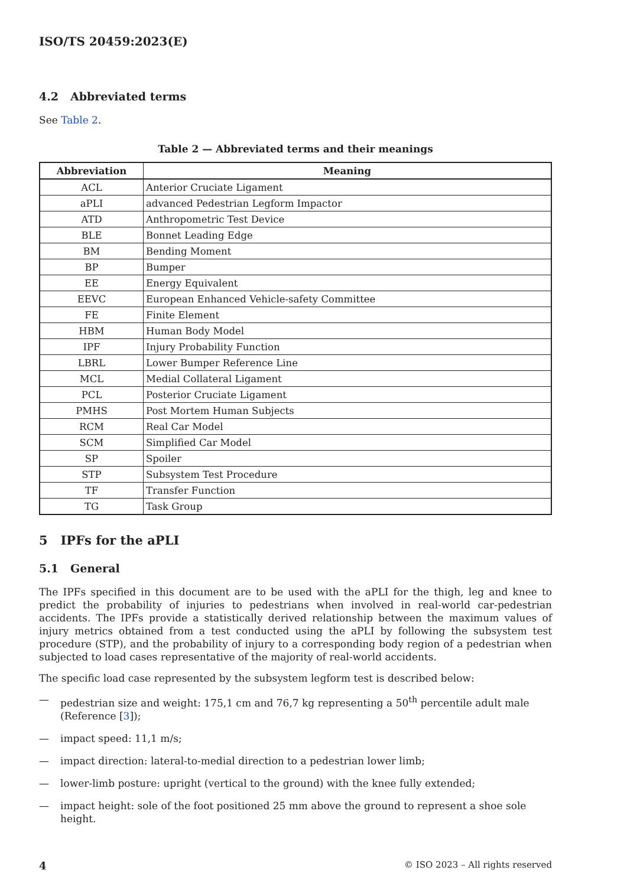ISO/TS 20459:2023(E)
4.2 Abbreviated terms
See Table 2.
Table 2 — Abbreviated terms and their meanings
| Abbreviation | Meaning |
| --- | --- |
| ACL | Anterior Cruciate Ligament |
| aPLI | advanced Pedestrian Legform Impactor |
| ATD | Anthropometric Test Device |
| BLE | Bonnet Leading Edge |
| BM | Bending Moment |
| BP | Bumper |
| EE | Energy Equivalent |
| EEVC | European Enhanced Vehicle-safety Committee |
| FE | Finite Element |
| HBM | Human Body Model |
| IPF | Injury Probability Function |
| LBRL | Lower Bumper Reference Line |
| MCL | Medial Collateral Ligament |
| PCL | Posterior Cruciate Ligament |
| PMHS | Post Mortem Human Subjects |
| RCM | Real Car Model |
| SCM | Simplified Car Model |
| SP | Spoiler |
| STP | Subsystem Test Procedure |
| TF | Transfer Function |
| TG | Task Group |
5 IPFs for the aPLI
5.1 General
The IPFs specified in this document are to be used with the aPLI for the thigh, leg and knee to predict the probability of injuries to pedestrians when involved in real-world car-pedestrian accidents. The IPFs provide a statistically derived relationship between the maximum values of injury metrics obtained from a test conducted using the aPLI by following the subsystem test procedure (STP), and the probability of injury to a corresponding body region of a pedestrian when subjected to load cases representative of the majority of real-world accidents.
The specific load case represented by the subsystem legform test is described below:
— pedestrian size and weight: 175,1 cm and 76,7 kg representing a 50<sup>th</sup> percentile adult male (Reference [3]);
— impact speed: 11,1 m/s;
— impact direction: lateral-to-medial direction to a pedestrian lower limb;
— lower-limb posture: upright (vertical to the ground) with the knee fully extended;
— impact height: sole of the foot positioned 25 mm above the ground to represent a shoe sole height.
4 © ISO 2023 – All rights reserved